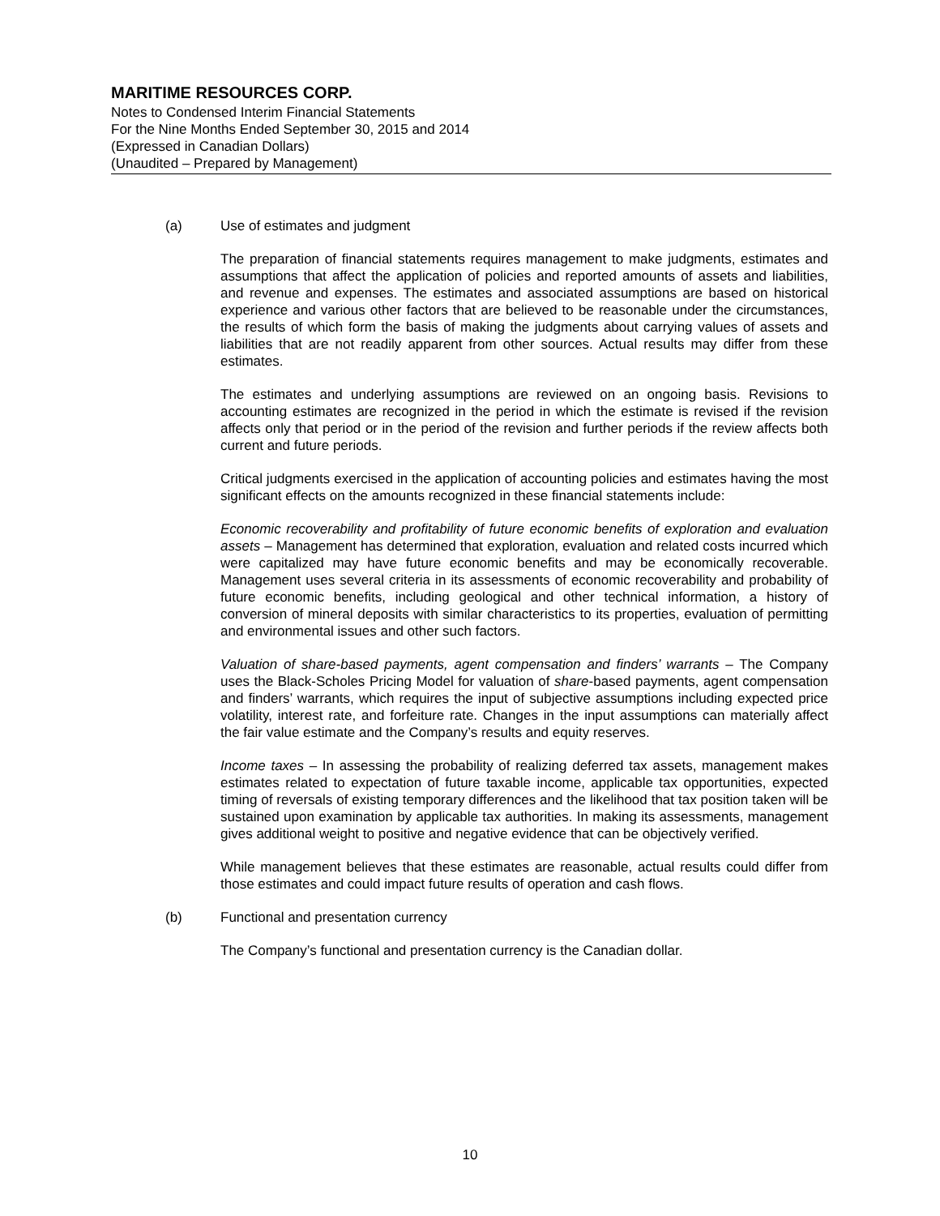MARITIME RESOURCES CORP.
Notes to Condensed Interim Financial Statements
For the Nine Months Ended September 30, 2015 and 2014
(Expressed in Canadian Dollars)
(Unaudited – Prepared by Management)
(a) Use of estimates and judgment
The preparation of financial statements requires management to make judgments, estimates and assumptions that affect the application of policies and reported amounts of assets and liabilities, and revenue and expenses. The estimates and associated assumptions are based on historical experience and various other factors that are believed to be reasonable under the circumstances, the results of which form the basis of making the judgments about carrying values of assets and liabilities that are not readily apparent from other sources. Actual results may differ from these estimates.
The estimates and underlying assumptions are reviewed on an ongoing basis. Revisions to accounting estimates are recognized in the period in which the estimate is revised if the revision affects only that period or in the period of the revision and further periods if the review affects both current and future periods.
Critical judgments exercised in the application of accounting policies and estimates having the most significant effects on the amounts recognized in these financial statements include:
Economic recoverability and profitability of future economic benefits of exploration and evaluation assets – Management has determined that exploration, evaluation and related costs incurred which were capitalized may have future economic benefits and may be economically recoverable. Management uses several criteria in its assessments of economic recoverability and probability of future economic benefits, including geological and other technical information, a history of conversion of mineral deposits with similar characteristics to its properties, evaluation of permitting and environmental issues and other such factors.
Valuation of share-based payments, agent compensation and finders’ warrants – The Company uses the Black-Scholes Pricing Model for valuation of share-based payments, agent compensation and finders’ warrants, which requires the input of subjective assumptions including expected price volatility, interest rate, and forfeiture rate. Changes in the input assumptions can materially affect the fair value estimate and the Company’s results and equity reserves.
Income taxes – In assessing the probability of realizing deferred tax assets, management makes estimates related to expectation of future taxable income, applicable tax opportunities, expected timing of reversals of existing temporary differences and the likelihood that tax position taken will be sustained upon examination by applicable tax authorities. In making its assessments, management gives additional weight to positive and negative evidence that can be objectively verified.
While management believes that these estimates are reasonable, actual results could differ from those estimates and could impact future results of operation and cash flows.
(b) Functional and presentation currency
The Company’s functional and presentation currency is the Canadian dollar.
10